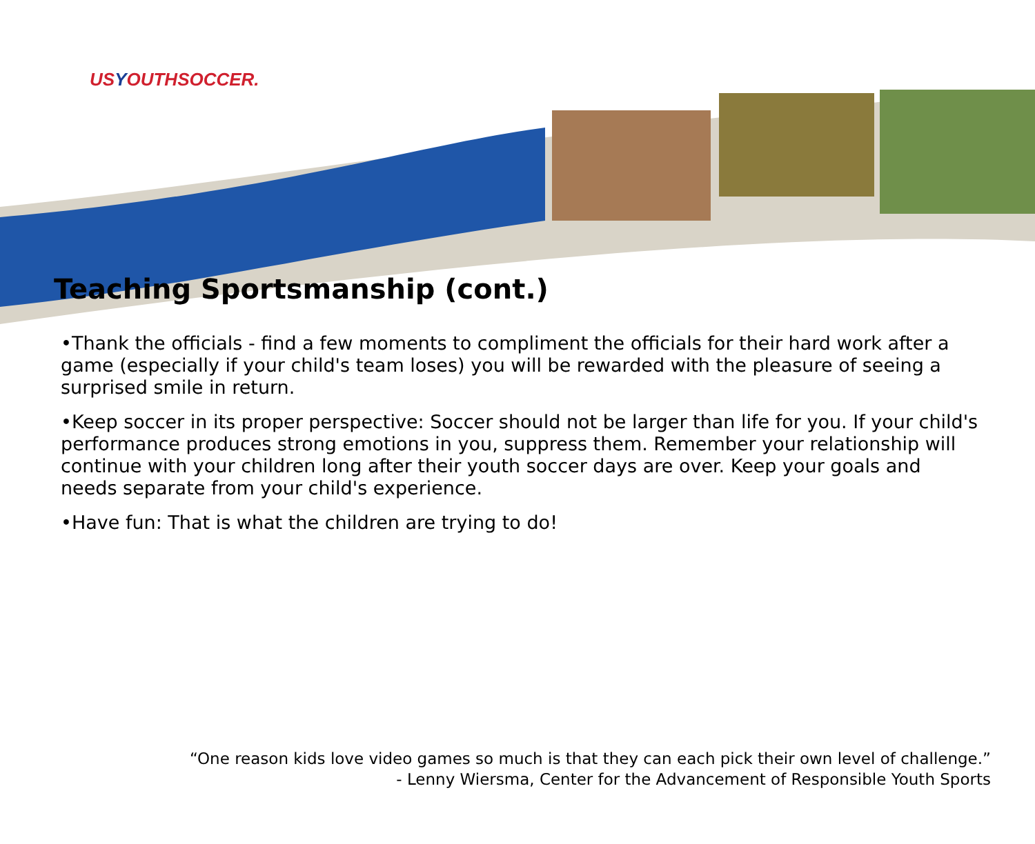USYOUTHSOCCER.
Teaching Sportsmanship (cont.)
•Thank the officials - find a few moments to compliment the officials for their hard work after a game (especially if your child's team loses) you will be rewarded with the pleasure of seeing a surprised smile in return.
•Keep soccer in its proper perspective: Soccer should not be larger than life for you. If your child's performance produces strong emotions in you, suppress them. Remember your relationship will continue with your children long after their youth soccer days are over. Keep your goals and needs separate from your child's experience.
•Have fun: That is what the children are trying to do!
“One reason kids love video games so much is that they can each pick their own level of challenge.”
- Lenny Wiersma, Center for the Advancement of Responsible Youth Sports